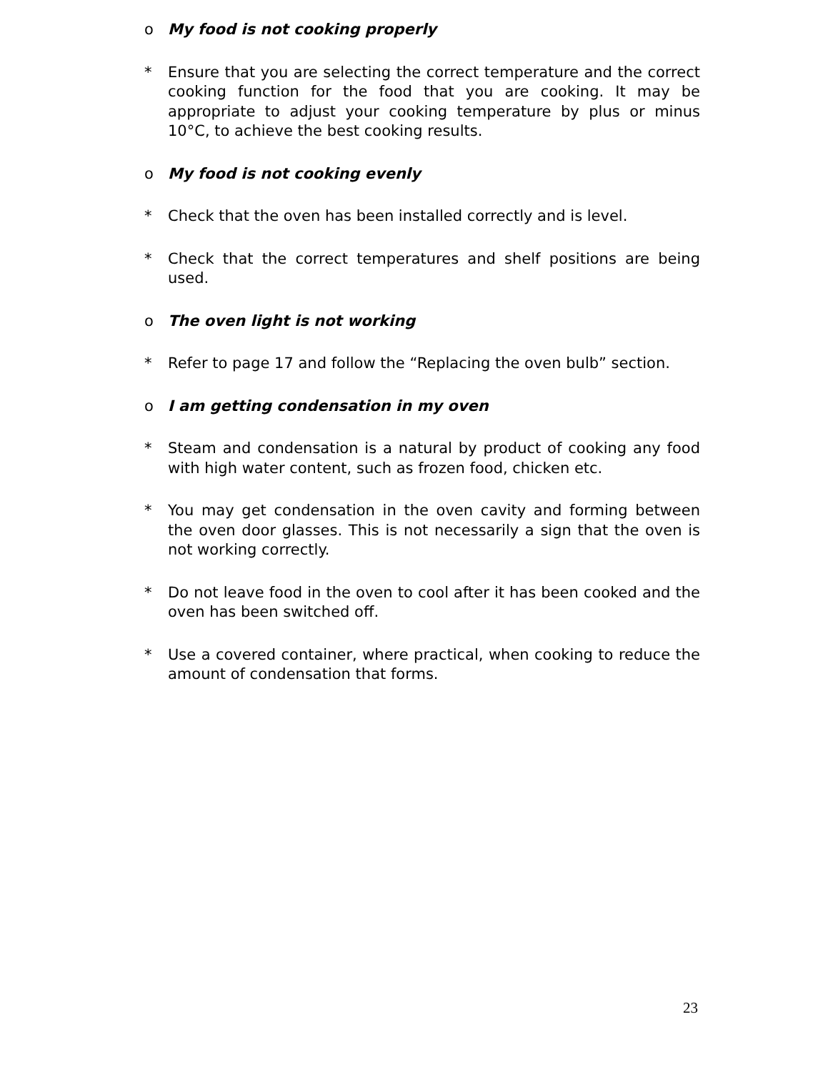o My food is not cooking properly
* Ensure that you are selecting the correct temperature and the correct cooking function for the food that you are cooking. It may be appropriate to adjust your cooking temperature by plus or minus 10°C, to achieve the best cooking results.
o My food is not cooking evenly
* Check that the oven has been installed correctly and is level.
* Check that the correct temperatures and shelf positions are being used.
o The oven light is not working
* Refer to page 17 and follow the “Replacing the oven bulb” section.
o I am getting condensation in my oven
* Steam and condensation is a natural by product of cooking any food with high water content, such as frozen food, chicken etc.
* You may get condensation in the oven cavity and forming between the oven door glasses. This is not necessarily a sign that the oven is not working correctly.
* Do not leave food in the oven to cool after it has been cooked and the oven has been switched off.
* Use a covered container, where practical, when cooking to reduce the amount of condensation that forms.
23